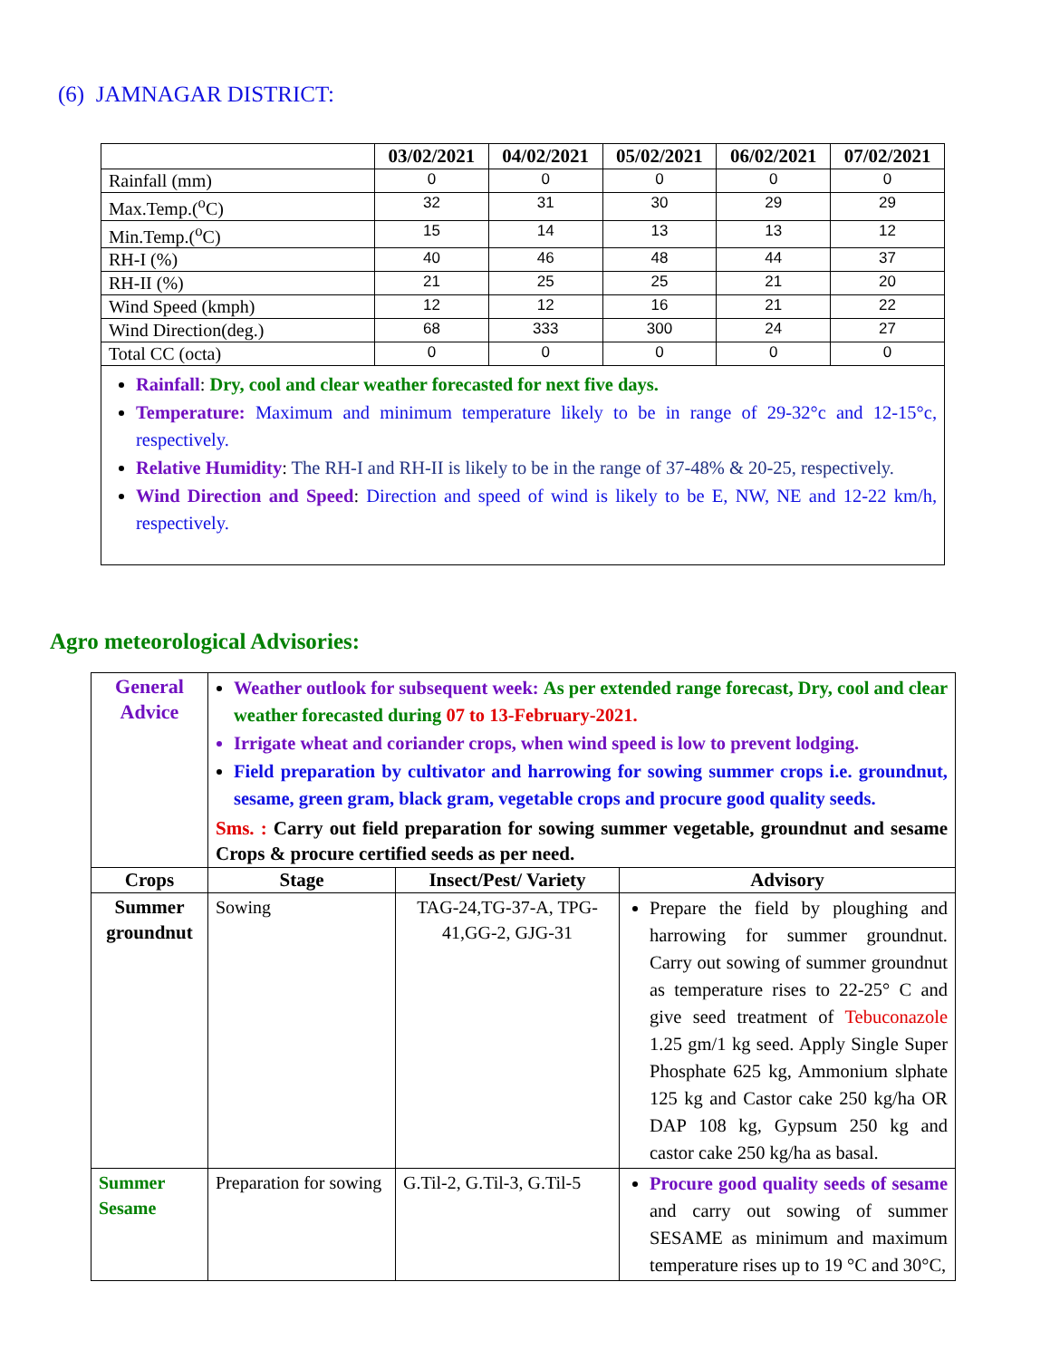(6) JAMNAGAR DISTRICT:
| | 03/02/2021 | 04/02/2021 | 05/02/2021 | 06/02/2021 | 07/02/2021 |
| --- | --- | --- | --- | --- | --- |
| Rainfall (mm) | 0 | 0 | 0 | 0 | 0 |
| Max.Temp.(<sup>o</sup>C) | 32 | 31 | 30 | 29 | 29 |
| Min.Temp.(<sup>o</sup>C) | 15 | 14 | 13 | 13 | 12 |
| RH-I (%) | 40 | 46 | 48 | 44 | 37 |
| RH-II (%) | 21 | 25 | 25 | 21 | 20 |
| Wind Speed (kmph) | 12 | 12 | 16 | 21 | 22 |
| Wind Direction(deg.) | 68 | 333 | 300 | 24 | 27 |
| Total CC (octa) | 0 | 0 | 0 | 0 | 0 |
| Rainfall : Dry, cool and clear weather forecasted for next five days. Temperature: Maximum and minimum temperature likely to be in range of 29-32°c and 12-15°c, respectively. Relative Humidity : The RH-I and RH-II is likely to be in the range of 37-48% & 20-25, respectively. Wind Direction and Speed : Direction and speed of wind is likely to be E, NW, NE and 12-22 km/h, respectively. | | | | | |
Agro meteorological Advisories:
| General Advice | Weather outlook for subsequent week: As per extended range forecast, Dry, cool and clear weather forecasted during 07 to 13-February-2021. Irrigate wheat and coriander crops, when wind speed is low to prevent lodging. Field preparation by cultivator and harrowing for sowing summer crops i.e. groundnut, sesame, green gram, black gram, vegetable crops and procure good quality seeds. Sms. : Carry out field preparation for sowing summer vegetable, groundnut and sesame Crops & procure certified seeds as per need. | | |
| Crops | Stage | Insect/Pest/ Variety | Advisory |
| Summer groundnut | Sowing | TAG-24,TG-37-A, TPG-41,GG-2, GJG-31 | Prepare the field by ploughing and harrowing for summer groundnut. Carry out sowing of summer groundnut as temperature rises to 22-25° C and give seed treatment of Tebuconazole 1.25 gm/1 kg seed. Apply Single Super Phosphate 625 kg, Ammonium slphate 125 kg and Castor cake 250 kg/ha OR DAP 108 kg, Gypsum 250 kg and castor cake 250 kg/ha as basal. |
| Summer Sesame | Preparation for sowing | G.Til-2, G.Til-3, G.Til-5 | Procure good quality seeds of sesame and carry out sowing of summer SESAME as minimum and maximum temperature rises up to 19 °C and 30°C, |